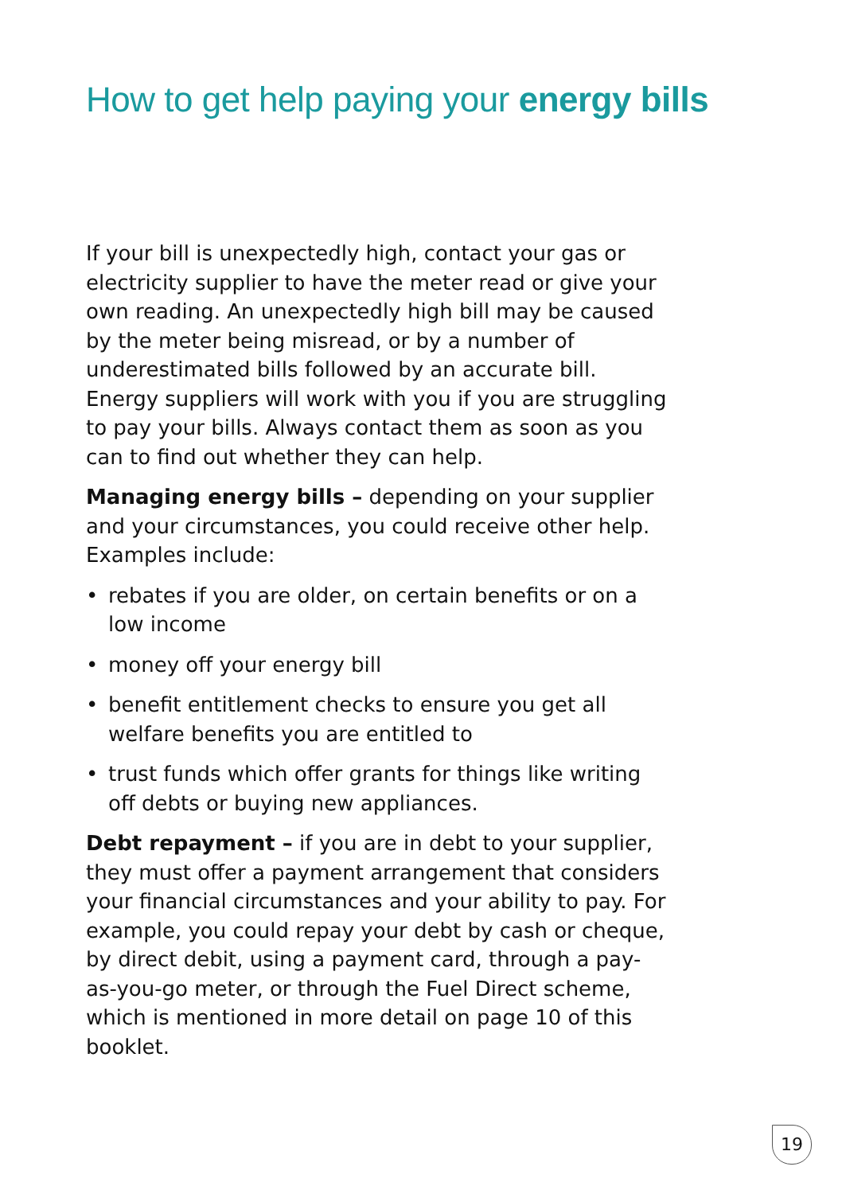How to get help paying your energy bills
If your bill is unexpectedly high, contact your gas or electricity supplier to have the meter read or give your own reading. An unexpectedly high bill may be caused by the meter being misread, or by a number of underestimated bills followed by an accurate bill. Energy suppliers will work with you if you are struggling to pay your bills. Always contact them as soon as you can to find out whether they can help.
Managing energy bills – depending on your supplier and your circumstances, you could receive other help. Examples include:
• rebates if you are older, on certain benefits or on a low income
• money off your energy bill
• benefit entitlement checks to ensure you get all welfare benefits you are entitled to
• trust funds which offer grants for things like writing off debts or buying new appliances.
Debt repayment – if you are in debt to your supplier, they must offer a payment arrangement that considers your financial circumstances and your ability to pay. For example, you could repay your debt by cash or cheque, by direct debit, using a payment card, through a pay-as-you-go meter, or through the Fuel Direct scheme, which is mentioned in more detail on page 10 of this booklet.
19